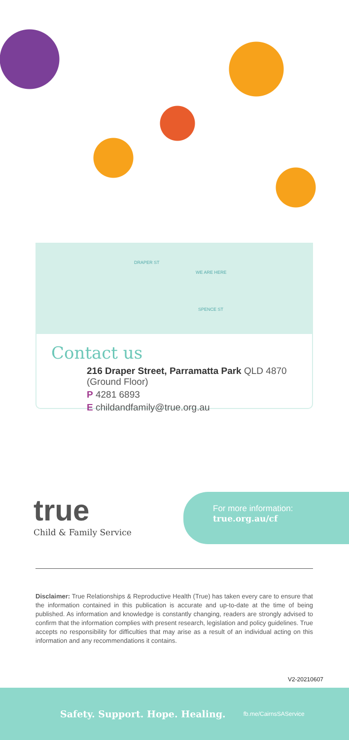DRAPER ST
WE ARE HERE
SPENCE ST
Contact us
216 Draper Street, Parramatta Park QLD 4870
(Ground Floor)
P 4281 6893
E childandfamily@true.org.au
true
Child & Family Service
For more information:
true.org.au/cf
Disclaimer: True Relationships & Reproductive Health (True) has taken every care to ensure that the information contained in this publication is accurate and up-to-date at the time of being published. As information and knowledge is constantly changing, readers are strongly advised to confirm that the information complies with present research, legislation and policy guidelines. True accepts no responsibility for difficulties that may arise as a result of an individual acting on this information and any recommendations it contains.
V2-20210607
Safety. Support. Hope. Healing. fb.me/CairnsSAService